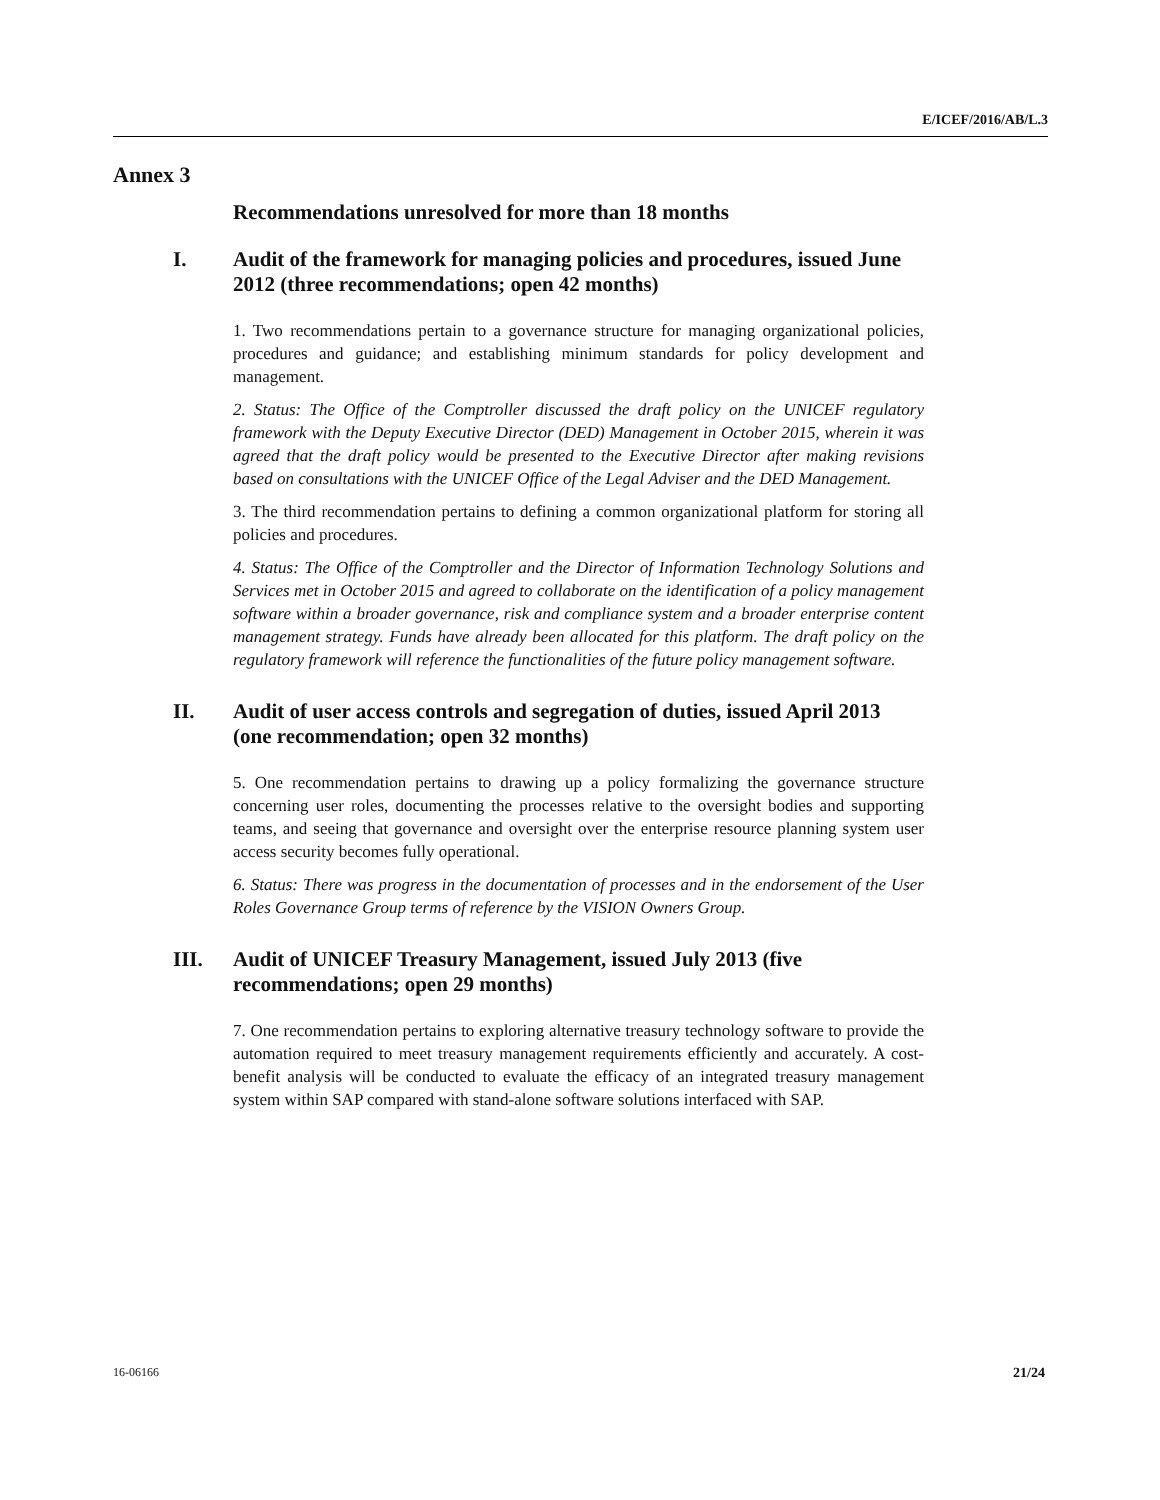E/ICEF/2016/AB/L.3
Annex 3
Recommendations unresolved for more than 18 months
I. Audit of the framework for managing policies and procedures, issued June 2012 (three recommendations; open 42 months)
1. Two recommendations pertain to a governance structure for managing organizational policies, procedures and guidance; and establishing minimum standards for policy development and management.
2. Status: The Office of the Comptroller discussed the draft policy on the UNICEF regulatory framework with the Deputy Executive Director (DED) Management in October 2015, wherein it was agreed that the draft policy would be presented to the Executive Director after making revisions based on consultations with the UNICEF Office of the Legal Adviser and the DED Management.
3. The third recommendation pertains to defining a common organizational platform for storing all policies and procedures.
4. Status: The Office of the Comptroller and the Director of Information Technology Solutions and Services met in October 2015 and agreed to collaborate on the identification of a policy management software within a broader governance, risk and compliance system and a broader enterprise content management strategy. Funds have already been allocated for this platform. The draft policy on the regulatory framework will reference the functionalities of the future policy management software.
II. Audit of user access controls and segregation of duties, issued April 2013 (one recommendation; open 32 months)
5. One recommendation pertains to drawing up a policy formalizing the governance structure concerning user roles, documenting the processes relative to the oversight bodies and supporting teams, and seeing that governance and oversight over the enterprise resource planning system user access security becomes fully operational.
6. Status: There was progress in the documentation of processes and in the endorsement of the User Roles Governance Group terms of reference by the VISION Owners Group.
III. Audit of UNICEF Treasury Management, issued July 2013 (five recommendations; open 29 months)
7. One recommendation pertains to exploring alternative treasury technology software to provide the automation required to meet treasury management requirements efficiently and accurately. A cost-benefit analysis will be conducted to evaluate the efficacy of an integrated treasury management system within SAP compared with stand-alone software solutions interfaced with SAP.
16-06166 21/24